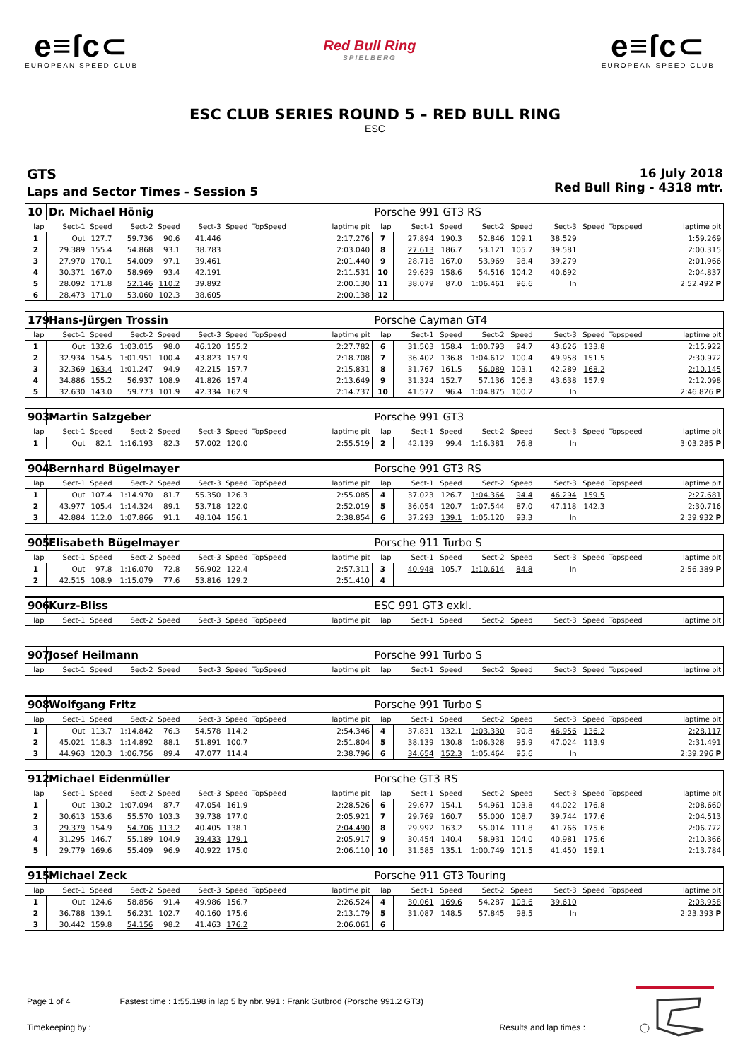e≡ſc⊂
EUROPEAN SPEED CLUB
Red Bull Ring
SPIELBERG
e≡ſc⊂
EUROPEAN SPEED CLUB
ESC CLUB SERIES ROUND 5 – RED BULL RING
ESC
GTS
Laps and Sector Times - Session 5
16 July 2018
Red Bull Ring - 4318 mtr.
| 10 | Dr. Michael Hönig | | | | | | | | Porsche 991 GT3 RS | | | | | | | | |
| lap | Sect-1 | Speed | Sect-2 | Speed | Sect-3 | Speed | TopSpeed | laptime pit | lap | Sect-1 | Speed | Sect-2 | Speed | Sect-3 | Speed | Topspeed | laptime pit |
| 1 | Out | 127.7 | 59.736 | 90.6 | 41.446 | | | 2:17.276 | 7 | 27.894 | 190.3 | 52.846 | 109.1 | 38.529 | | | 1:59.269 |
| 2 | 29.389 | 155.4 | 54.868 | 93.1 | 38.783 | | | 2:03.040 | 8 | 27.613 | 186.7 | 53.121 | 105.7 | 39.581 | | | 2:00.315 |
| 3 | 27.970 | 170.1 | 54.009 | 97.1 | 39.461 | | | 2:01.440 | 9 | 28.718 | 167.0 | 53.969 | 98.4 | 39.279 | | | 2:01.966 |
| 4 | 30.371 | 167.0 | 58.969 | 93.4 | 42.191 | | | 2:11.531 | 10 | 29.629 | 158.6 | 54.516 | 104.2 | 40.692 | | | 2:04.837 |
| 5 | 28.092 | 171.8 | 52.146 | 110.2 | 39.892 | | | 2:00.130 | 11 | 38.079 | 87.0 | 1:06.461 | 96.6 | In | | | 2:52.492 P |
| 6 | 28.473 | 171.0 | 53.060 | 102.3 | 38.605 | | | 2:00.138 | 12 | | | | | | | | |
| 179 | Hans-Jürgen Trossin | | | | | | | | Porsche Cayman GT4 | | | | | | | | |
| lap | Sect-1 | Speed | Sect-2 | Speed | Sect-3 | Speed | TopSpeed | laptime pit | lap | Sect-1 | Speed | Sect-2 | Speed | Sect-3 | Speed | Topspeed | laptime pit |
| 1 | Out | 132.6 | 1:03.015 | 98.0 | 46.120 | 155.2 | | 2:27.782 | 6 | 31.503 | 158.4 | 1:00.793 | 94.7 | 43.626 | 133.8 | | 2:15.922 |
| 2 | 32.934 | 154.5 | 1:01.951 | 100.4 | 43.823 | 157.9 | | 2:18.708 | 7 | 36.402 | 136.8 | 1:04.612 | 100.4 | 49.958 | 151.5 | | 2:30.972 |
| 3 | 32.369 | 163.4 | 1:01.247 | 94.9 | 42.215 | 157.7 | | 2:15.831 | 8 | 31.767 | 161.5 | 56.089 | 103.1 | 42.289 | 168.2 | | 2:10.145 |
| 4 | 34.886 | 155.2 | 56.937 | 108.9 | 41.826 | 157.4 | | 2:13.649 | 9 | 31.324 | 152.7 | 57.136 | 106.3 | 43.638 | 157.9 | | 2:12.098 |
| 5 | 32.630 | 143.0 | 59.773 | 101.9 | 42.334 | 162.9 | | 2:14.737 | 10 | 41.577 | 96.4 | 1:04.875 | 100.2 | In | | | 2:46.826 P |
| 903 | Martin Salzgeber | | | | | | | | Porsche 991 GT3 | | | | | | | | |
| lap | Sect-1 | Speed | Sect-2 | Speed | Sect-3 | Speed | TopSpeed | laptime pit | lap | Sect-1 | Speed | Sect-2 | Speed | Sect-3 | Speed | Topspeed | laptime pit |
| 1 | Out | 82.1 | 1:16.193 | 82.3 | 57.002 | 120.0 | | 2:55.519 | 2 | 42.139 | 99.4 | 1:16.381 | 76.8 | In | | | 3:03.285 P |
| 904 | Bernhard Bügelmayer | | | | | | | | Porsche 991 GT3 RS | | | | | | | | |
| lap | Sect-1 | Speed | Sect-2 | Speed | Sect-3 | Speed | TopSpeed | laptime pit | lap | Sect-1 | Speed | Sect-2 | Speed | Sect-3 | Speed | Topspeed | laptime pit |
| 1 | Out | 107.4 | 1:14.970 | 81.7 | 55.350 | 126.3 | | 2:55.085 | 4 | 37.023 | 126.7 | 1:04.364 | 94.4 | 46.294 | 159.5 | | 2:27.681 |
| 2 | 43.977 | 105.4 | 1:14.324 | 89.1 | 53.718 | 122.0 | | 2:52.019 | 5 | 36.054 | 120.7 | 1:07.544 | 87.0 | 47.118 | 142.3 | | 2:30.716 |
| 3 | 42.884 | 112.0 | 1:07.866 | 91.1 | 48.104 | 156.1 | | 2:38.854 | 6 | 37.293 | 139.1 | 1:05.120 | 93.3 | In | | | 2:39.932 P |
| 905 | Elisabeth Bügelmayer | | | | | | | | Porsche 911 Turbo S | | | | | | | | |
| lap | Sect-1 | Speed | Sect-2 | Speed | Sect-3 | Speed | TopSpeed | laptime pit | lap | Sect-1 | Speed | Sect-2 | Speed | Sect-3 | Speed | Topspeed | laptime pit |
| 1 | Out | 97.8 | 1:16.070 | 72.8 | 56.902 | 122.4 | | 2:57.311 | 3 | 40.948 | 105.7 | 1:10.614 | 84.8 | In | | | 2:56.389 P |
| 2 | 42.515 | 108.9 | 1:15.079 | 77.6 | 53.816 | 129.2 | | 2:51.410 | 4 | | | | | | | | |
| 906 | Kurz-Bliss | | | | | | | | ESC 991 GT3 exkl. | | | | | | | | |
| lap | Sect-1 | Speed | Sect-2 | Speed | Sect-3 | Speed | TopSpeed | laptime pit | lap | Sect-1 | Speed | Sect-2 | Speed | Sect-3 | Speed | Topspeed | laptime pit |
| 907 | Josef Heilmann | | | | | | | | Porsche 991 Turbo S | | | | | | | | |
| lap | Sect-1 | Speed | Sect-2 | Speed | Sect-3 | Speed | TopSpeed | laptime pit | lap | Sect-1 | Speed | Sect-2 | Speed | Sect-3 | Speed | Topspeed | laptime pit |
| 908 | Wolfgang Fritz | | | | | | | | Porsche 991 Turbo S | | | | | | | | |
| lap | Sect-1 | Speed | Sect-2 | Speed | Sect-3 | Speed | TopSpeed | laptime pit | lap | Sect-1 | Speed | Sect-2 | Speed | Sect-3 | Speed | Topspeed | laptime pit |
| 1 | Out | 113.7 | 1:14.842 | 76.3 | 54.578 | 114.2 | | 2:54.346 | 4 | 37.831 | 132.1 | 1:03.330 | 90.8 | 46.956 | 136.2 | | 2:28.117 |
| 2 | 45.021 | 118.3 | 1:14.892 | 88.1 | 51.891 | 100.7 | | 2:51.804 | 5 | 38.139 | 130.8 | 1:06.328 | 95.9 | 47.024 | 113.9 | | 2:31.491 |
| 3 | 44.963 | 120.3 | 1:06.756 | 89.4 | 47.077 | 114.4 | | 2:38.796 | 6 | 34.654 | 152.3 | 1:05.464 | 95.6 | In | | | 2:39.296 P |
| 912 | Michael Eidenmüller | | | | | | | | Porsche GT3 RS | | | | | | | | |
| lap | Sect-1 | Speed | Sect-2 | Speed | Sect-3 | Speed | TopSpeed | laptime pit | lap | Sect-1 | Speed | Sect-2 | Speed | Sect-3 | Speed | Topspeed | laptime pit |
| 1 | Out | 130.2 | 1:07.094 | 87.7 | 47.054 | 161.9 | | 2:28.526 | 6 | 29.677 | 154.1 | 54.961 | 103.8 | 44.022 | 176.8 | | 2:08.660 |
| 2 | 30.613 | 153.6 | 55.570 | 103.3 | 39.738 | 177.0 | | 2:05.921 | 7 | 29.769 | 160.7 | 55.000 | 108.7 | 39.744 | 177.6 | | 2:04.513 |
| 3 | 29.379 | 154.9 | 54.706 | 113.2 | 40.405 | 138.1 | | 2:04.490 | 8 | 29.992 | 163.2 | 55.014 | 111.8 | 41.766 | 175.6 | | 2:06.772 |
| 4 | 31.295 | 146.7 | 55.189 | 104.9 | 39.433 | 179.1 | | 2:05.917 | 9 | 30.454 | 140.4 | 58.931 | 104.0 | 40.981 | 175.6 | | 2:10.366 |
| 5 | 29.779 | 169.6 | 55.409 | 96.9 | 40.922 | 175.0 | | 2:06.110 | 10 | 31.585 | 135.1 | 1:00.749 | 101.5 | 41.450 | 159.1 | | 2:13.784 |
| 915 | Michael Zeck | | | | | | | | Porsche 911 GT3 Touring | | | | | | | | |
| lap | Sect-1 | Speed | Sect-2 | Speed | Sect-3 | Speed | TopSpeed | laptime pit | lap | Sect-1 | Speed | Sect-2 | Speed | Sect-3 | Speed | Topspeed | laptime pit |
| 1 | Out | 124.6 | 58.856 | 91.4 | 49.986 | 156.7 | | 2:26.524 | 4 | 30.061 | 169.6 | 54.287 | 103.6 | 39.610 | | | 2:03.958 |
| 2 | 36.788 | 139.1 | 56.231 | 102.7 | 40.160 | 175.6 | | 2:13.179 | 5 | 31.087 | 148.5 | 57.845 | 98.5 | In | | | 2:23.393 P |
| 3 | 30.442 | 159.8 | 54.156 | 98.2 | 41.463 | 176.2 | | 2:06.061 | 6 | | | | | | | | |
Page 1 of 4 Fastest time : 1:55.198 in lap 5 by nbr. 991 : Frank Gutbrod (Porsche 991.2 GT3)
Timekeeping by : Results and lap times :